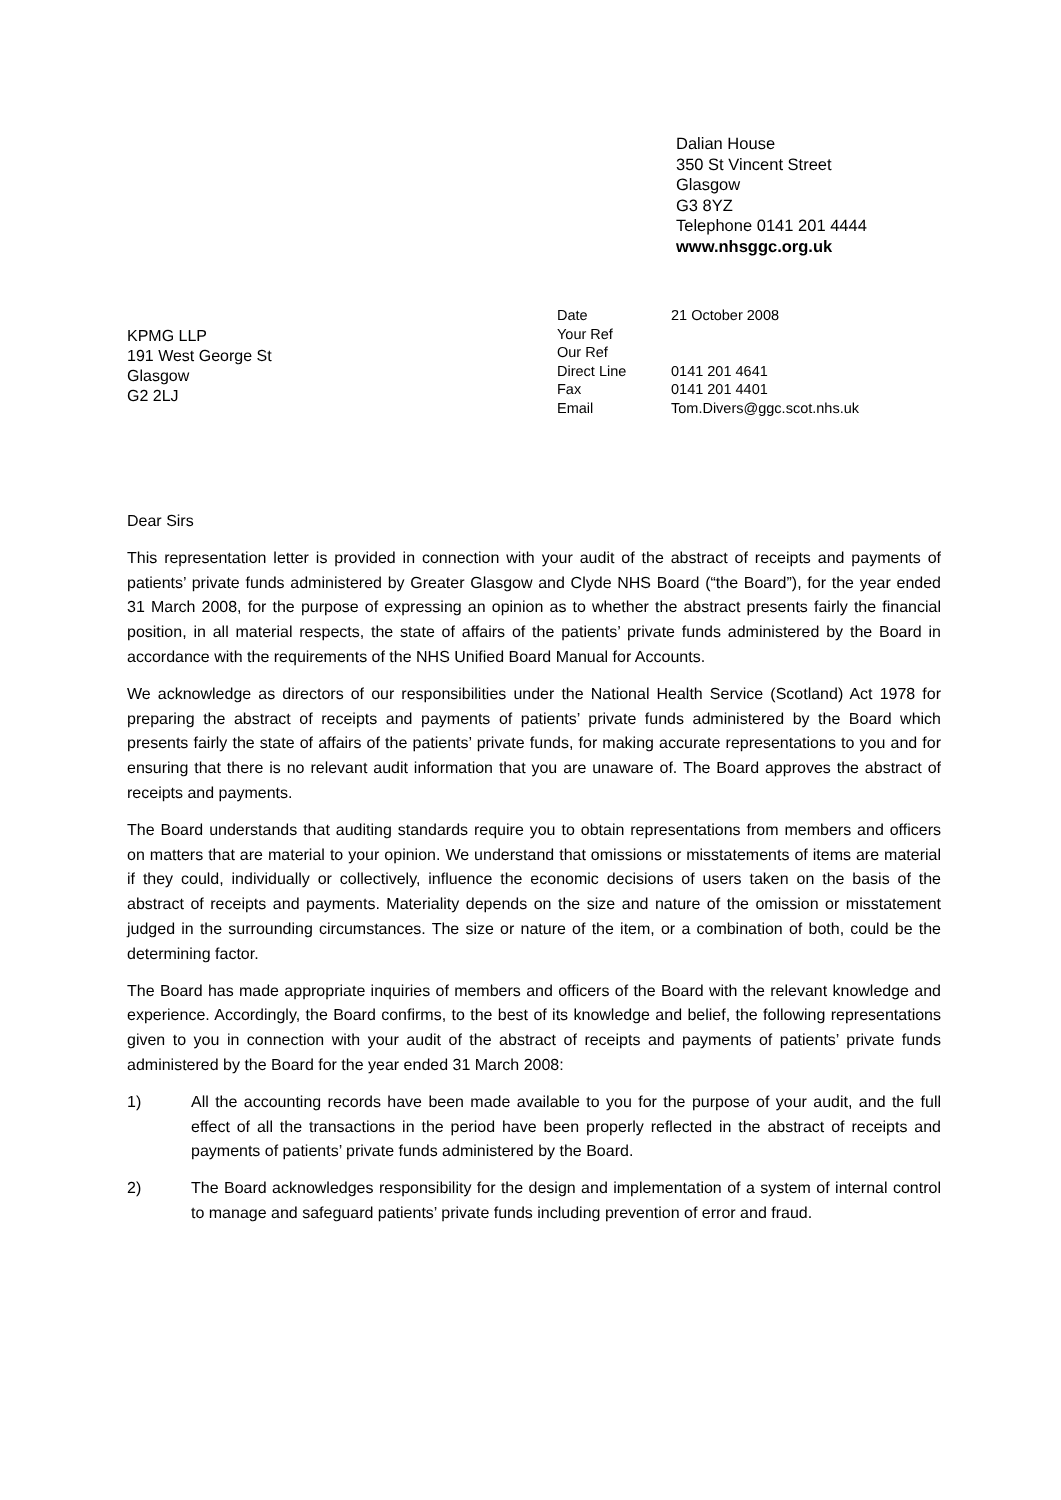Dalian House
350 St Vincent Street
Glasgow
G3 8YZ
Telephone 0141 201 4444
www.nhsggc.org.uk
KPMG LLP
191 West George St
Glasgow
G2 2LJ
| Date | 21 October 2008 |
| Your Ref | |
| Our Ref | |
| Direct Line | 0141 201 4641 |
| Fax | 0141 201 4401 |
| Email | Tom.Divers@ggc.scot.nhs.uk |
Dear Sirs
This representation letter is provided in connection with your audit of the abstract of receipts and payments of patients’ private funds administered by Greater Glasgow and Clyde NHS Board (“the Board”), for the year ended 31 March 2008, for the purpose of expressing an opinion as to whether the abstract presents fairly the financial position, in all material respects, the state of affairs of the patients’ private funds administered by the Board in accordance with the requirements of the NHS Unified Board Manual for Accounts.
We acknowledge as directors of our responsibilities under the National Health Service (Scotland) Act 1978 for preparing the abstract of receipts and payments of patients’ private funds administered by the Board which presents fairly the state of affairs of the patients’ private funds, for making accurate representations to you and for ensuring that there is no relevant audit information that you are unaware of. The Board approves the abstract of receipts and payments.
The Board understands that auditing standards require you to obtain representations from members and officers on matters that are material to your opinion. We understand that omissions or misstatements of items are material if they could, individually or collectively, influence the economic decisions of users taken on the basis of the abstract of receipts and payments. Materiality depends on the size and nature of the omission or misstatement judged in the surrounding circumstances. The size or nature of the item, or a combination of both, could be the determining factor.
The Board has made appropriate inquiries of members and officers of the Board with the relevant knowledge and experience. Accordingly, the Board confirms, to the best of its knowledge and belief, the following representations given to you in connection with your audit of the abstract of receipts and payments of patients’ private funds administered by the Board for the year ended 31 March 2008:
1) All the accounting records have been made available to you for the purpose of your audit, and the full effect of all the transactions in the period have been properly reflected in the abstract of receipts and payments of patients’ private funds administered by the Board.
2) The Board acknowledges responsibility for the design and implementation of a system of internal control to manage and safeguard patients’ private funds including prevention of error and fraud.